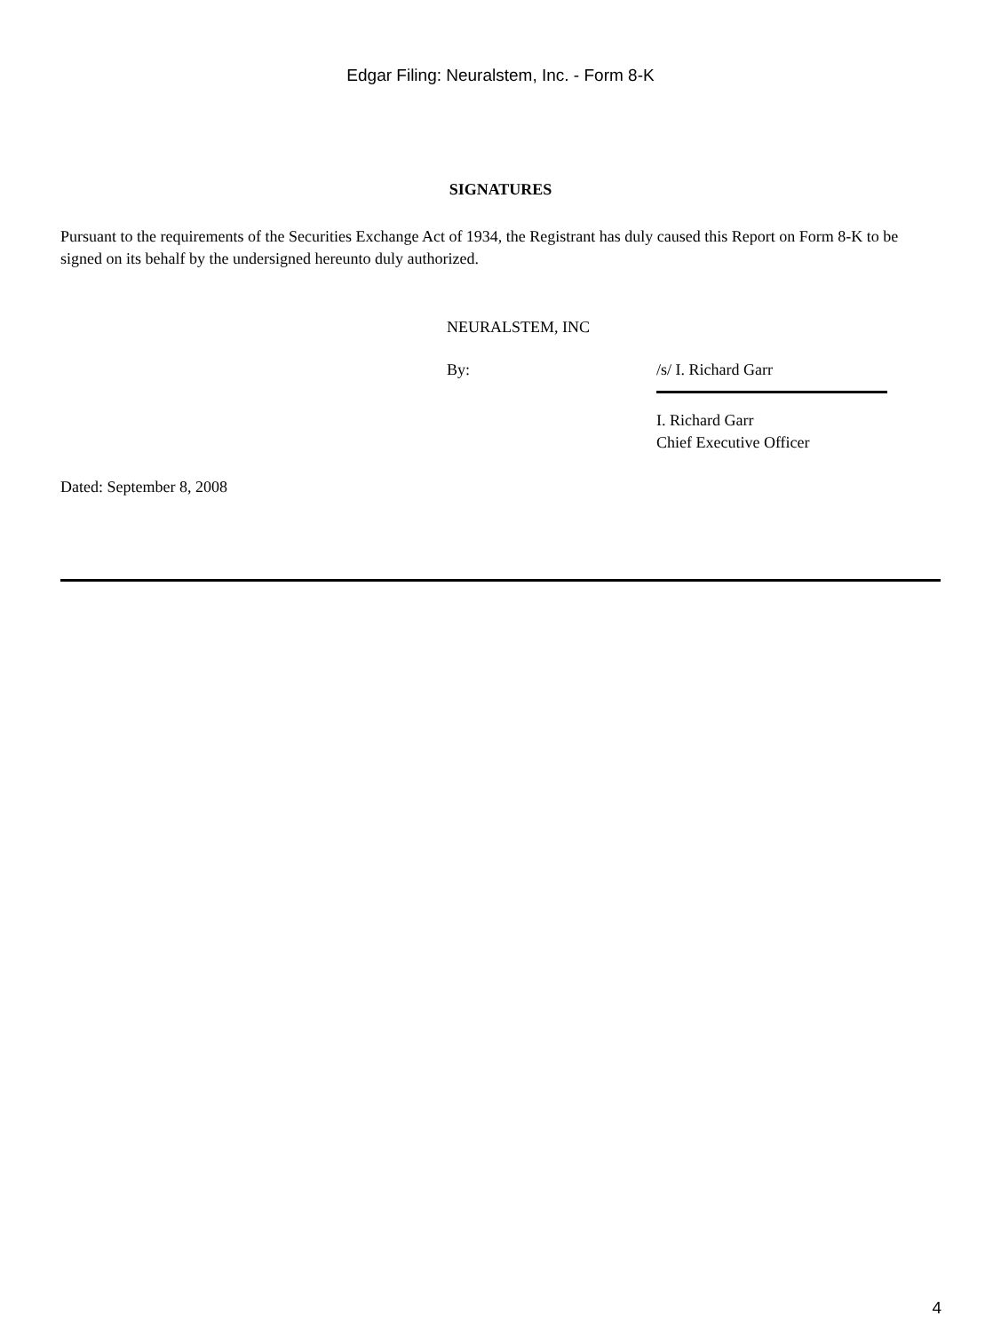Edgar Filing: Neuralstem, Inc. - Form 8-K
SIGNATURES
Pursuant to the requirements of the Securities Exchange Act of 1934, the Registrant has duly caused this Report on Form 8-K to be signed on its behalf by the undersigned hereunto duly authorized.
NEURALSTEM, INC
By: /s/ I. Richard Garr
I. Richard Garr
Chief Executive Officer
Dated: September 8, 2008
4